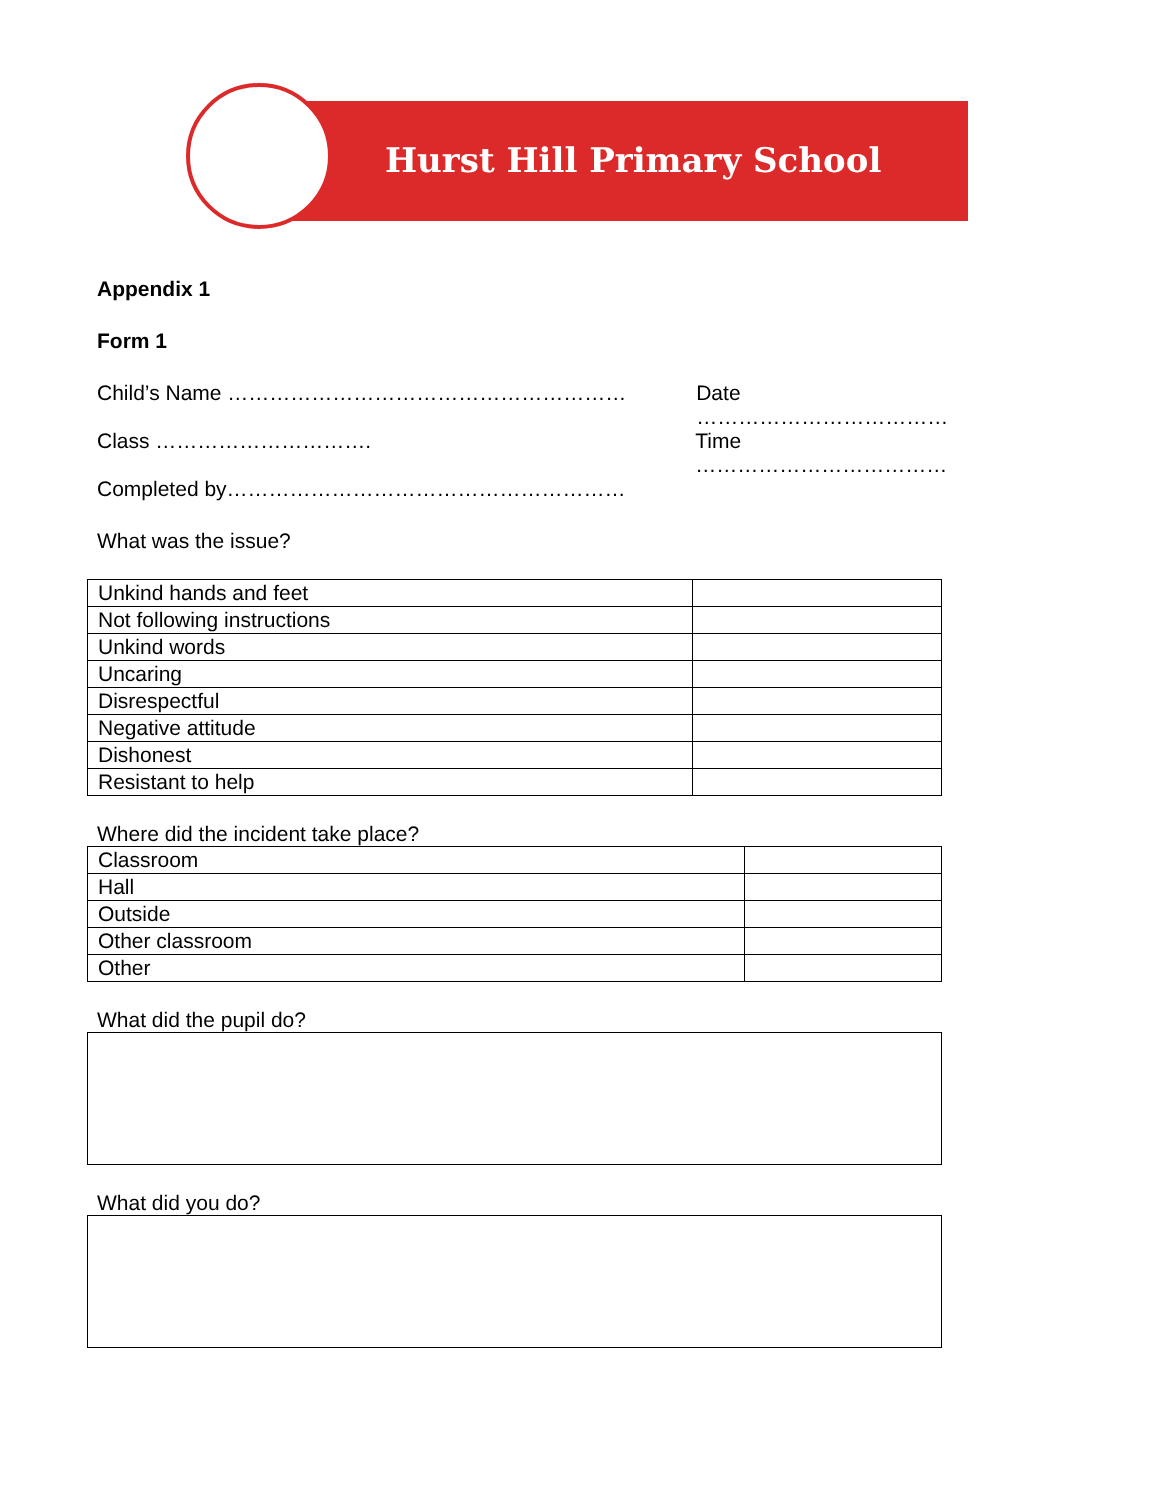Hurst Hill Primary School
Appendix 1
Form 1
Child’s Name ………………………………………………… Date ………………………………
Class …………………………. Time ………………………………
Completed by…………………………………………………
What was the issue?
| Unkind hands and feet | |
| Not following instructions | |
| Unkind words | |
| Uncaring | |
| Disrespectful | |
| Negative attitude | |
| Dishonest | |
| Resistant to help | |
Where did the incident take place?
| Classroom | |
| Hall | |
| Outside | |
| Other classroom | |
| Other | |
What did the pupil do?
What did you do?